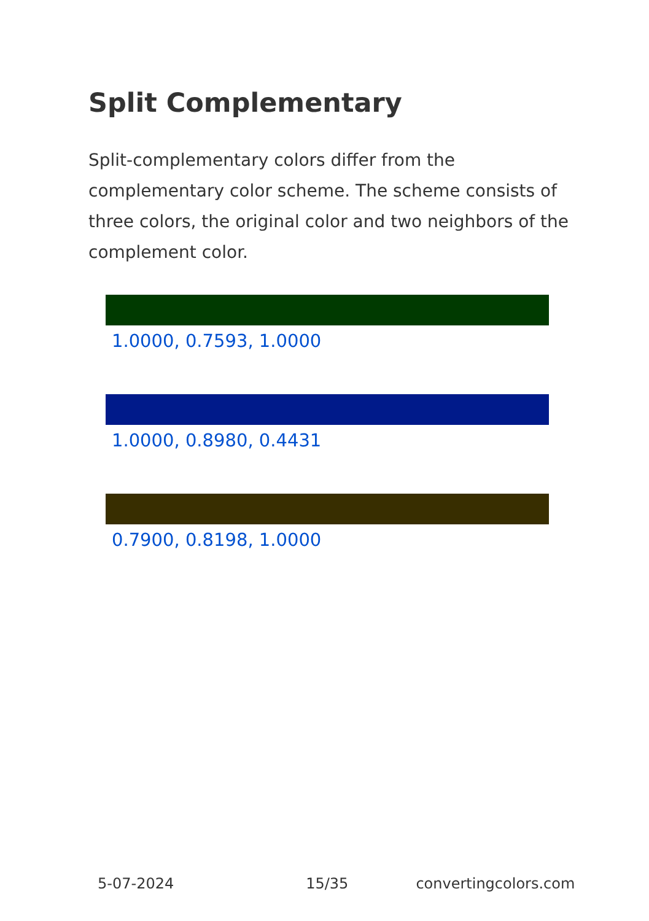Split Complementary
Split-complementary colors differ from the complementary color scheme. The scheme consists of three colors, the original color and two neighbors of the complement color.
1.0000, 0.7593, 1.0000
1.0000, 0.8980, 0.4431
0.7900, 0.8198, 1.0000
5-07-2024 15/35 convertingcolors.com